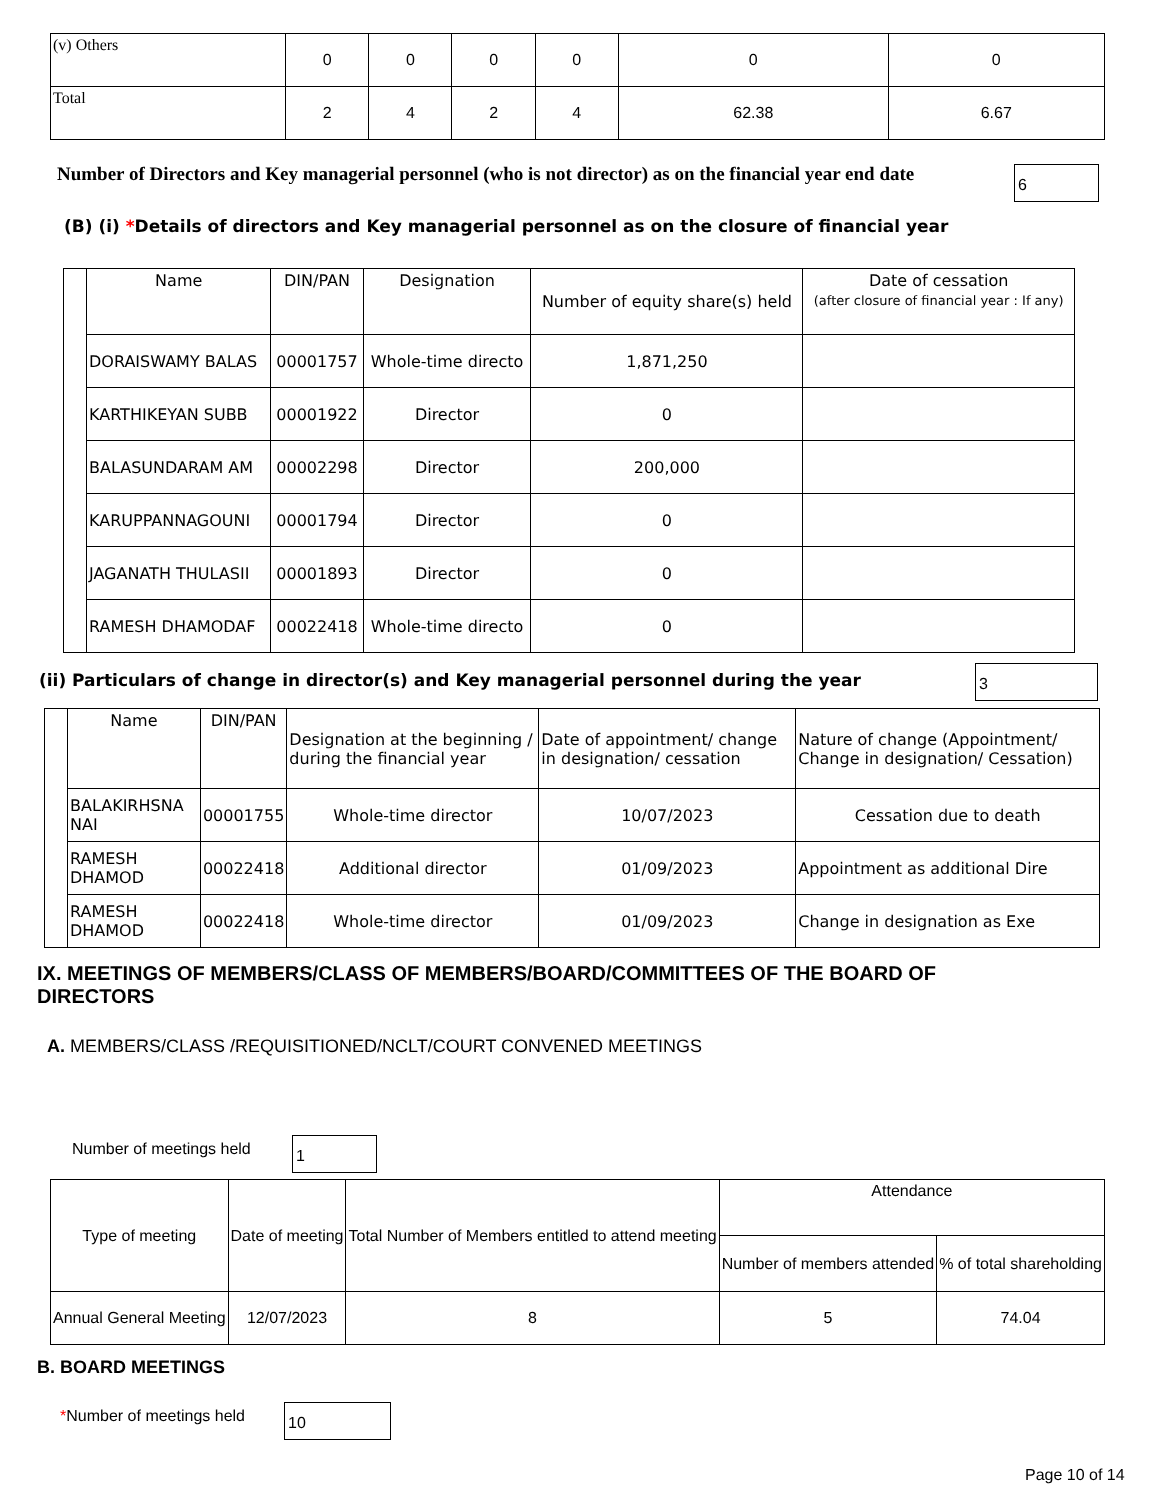| (v) Others | 0 | 0 | 0 | 0 | 0 | 0 |
| Total | 2 | 4 | 2 | 4 | 62.38 | 6.67 |
Number of Directors and Key managerial personnel (who is not director) as on the financial year end date
6
(B) (i) *Details of directors and Key managerial personnel as on the closure of financial year
| | Name | DIN/PAN | Designation | Number of equity share(s) held | Date of cessation (after closure of financial year : If any) |
| | DORAISWAMY BALAS | 00001757 | Whole-time directo | 1,871,250 | |
| | KARTHIKEYAN SUBB | 00001922 | Director | 0 | |
| | BALASUNDARAM AM | 00002298 | Director | 200,000 | |
| | KARUPPANNAGOUNI | 00001794 | Director | 0 | |
| | JAGANATH THULASII | 00001893 | Director | 0 | |
| | RAMESH DHAMODAF | 00022418 | Whole-time directo | 0 | |
(ii) Particulars of change in director(s) and Key managerial personnel during the year
3
| | Name | DIN/PAN | Designation at the beginning / during the financial year | Date of appointment/ change in designation/ cessation | Nature of change (Appointment/ Change in designation/ Cessation) |
| | BALAKIRHSNA NAI | 00001755 | Whole-time director | 10/07/2023 | Cessation due to death |
| | RAMESH DHAMOD | 00022418 | Additional director | 01/09/2023 | Appointment as additional Dire |
| | RAMESH DHAMOD | 00022418 | Whole-time director | 01/09/2023 | Change in designation as Exe |
IX. MEETINGS OF MEMBERS/CLASS OF MEMBERS/BOARD/COMMITTEES OF THE BOARD OF DIRECTORS
A. MEMBERS/CLASS /REQUISITIONED/NCLT/COURT CONVENED MEETINGS
Number of meetings held 1
| Type of meeting | Date of meeting | Total Number of Members entitled to attend meeting | Attendance | |
| --- | --- | --- | --- | --- |
| | | | Number of members attended | % of total shareholding |
| Annual General Meeting | 12/07/2023 | 8 | 5 | 74.04 |
B. BOARD MEETINGS
*Number of meetings held 10
Page 10 of 14